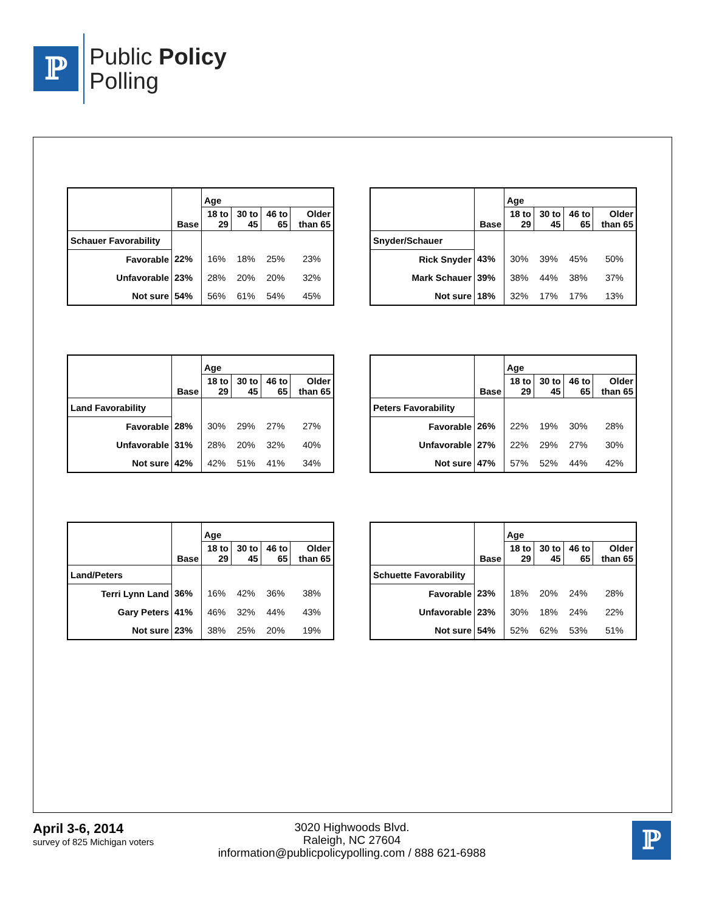ℙ
Public Policy
Polling
| | Base | Age | | | |
| --- | --- | --- | --- | --- | --- |
| | | 18 to 29 | 30 to 45 | 46 to 65 | Older than 65 |
| Schauer Favorability | | | | | |
| Favorable | 22% | 16% | 18% | 25% | 23% |
| Unfavorable | 23% | 28% | 20% | 20% | 32% |
| Not sure | 54% | 56% | 61% | 54% | 45% |
| | Base | Age | | | |
| --- | --- | --- | --- | --- | --- |
| | | 18 to 29 | 30 to 45 | 46 to 65 | Older than 65 |
| Snyder/Schauer | | | | | |
| Rick Snyder | 43% | 30% | 39% | 45% | 50% |
| Mark Schauer | 39% | 38% | 44% | 38% | 37% |
| Not sure | 18% | 32% | 17% | 17% | 13% |
| | Base | Age | | | |
| --- | --- | --- | --- | --- | --- |
| | | 18 to 29 | 30 to 45 | 46 to 65 | Older than 65 |
| Land Favorability | | | | | |
| Favorable | 28% | 30% | 29% | 27% | 27% |
| Unfavorable | 31% | 28% | 20% | 32% | 40% |
| Not sure | 42% | 42% | 51% | 41% | 34% |
| | Base | Age | | | |
| --- | --- | --- | --- | --- | --- |
| | | 18 to 29 | 30 to 45 | 46 to 65 | Older than 65 |
| Peters Favorability | | | | | |
| Favorable | 26% | 22% | 19% | 30% | 28% |
| Unfavorable | 27% | 22% | 29% | 27% | 30% |
| Not sure | 47% | 57% | 52% | 44% | 42% |
| | Base | Age | | | |
| --- | --- | --- | --- | --- | --- |
| | | 18 to 29 | 30 to 45 | 46 to 65 | Older than 65 |
| Land/Peters | | | | | |
| Terri Lynn Land | 36% | 16% | 42% | 36% | 38% |
| Gary Peters | 41% | 46% | 32% | 44% | 43% |
| Not sure | 23% | 38% | 25% | 20% | 19% |
| | Base | Age | | | |
| --- | --- | --- | --- | --- | --- |
| | | 18 to 29 | 30 to 45 | 46 to 65 | Older than 65 |
| Schuette Favorability | | | | | |
| Favorable | 23% | 18% | 20% | 24% | 28% |
| Unfavorable | 23% | 30% | 18% | 24% | 22% |
| Not sure | 54% | 52% | 62% | 53% | 51% |
April 3-6, 2014
survey of 825 Michigan voters
3020 Highwoods Blvd.
Raleigh, NC 27604
information@publicpolicypolling.com / 888 621-6988
ℙ